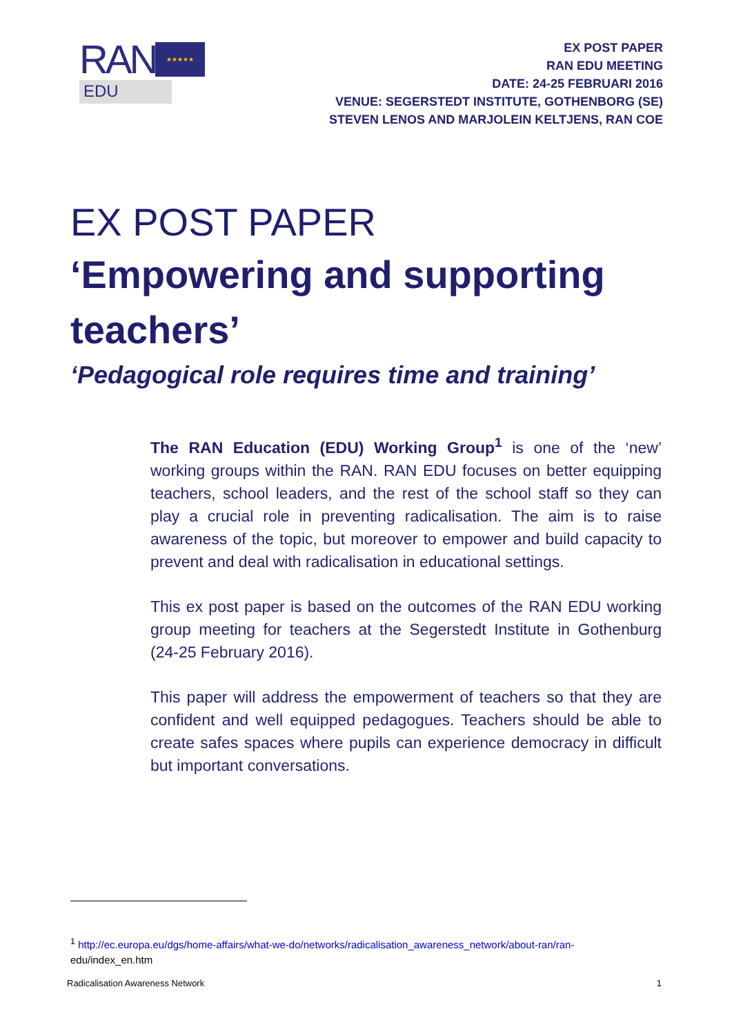RAN
★★★★★
EDU
EX POST PAPER
RAN EDU MEETING
DATE: 24-25 FEBRUARI 2016
VENUE: SEGERSTEDT INSTITUTE, GOTHENBORG (SE)
STEVEN LENOS AND MARJOLEIN KELTJENS, RAN COE
EX POST PAPER
‘Empowering and supporting teachers’
‘Pedagogical role requires time and training’
The RAN Education (EDU) Working Group<sup>1</sup> is one of the ‘new’ working groups within the RAN. RAN EDU focuses on better equipping teachers, school leaders, and the rest of the school staff so they can play a crucial role in preventing radicalisation. The aim is to raise awareness of the topic, but moreover to empower and build capacity to prevent and deal with radicalisation in educational settings.
This ex post paper is based on the outcomes of the RAN EDU working group meeting for teachers at the Segerstedt Institute in Gothenburg (24-25 February 2016).
This paper will address the empowerment of teachers so that they are confident and well equipped pedagogues. Teachers should be able to create safes spaces where pupils can experience democracy in difficult but important conversations.
<sup>1</sup> http://ec.europa.eu/dgs/home-affairs/what-we-do/networks/radicalisation_awareness_network/about-ran/ran-
edu/index_en.htm
Radicalisation Awareness Network 1